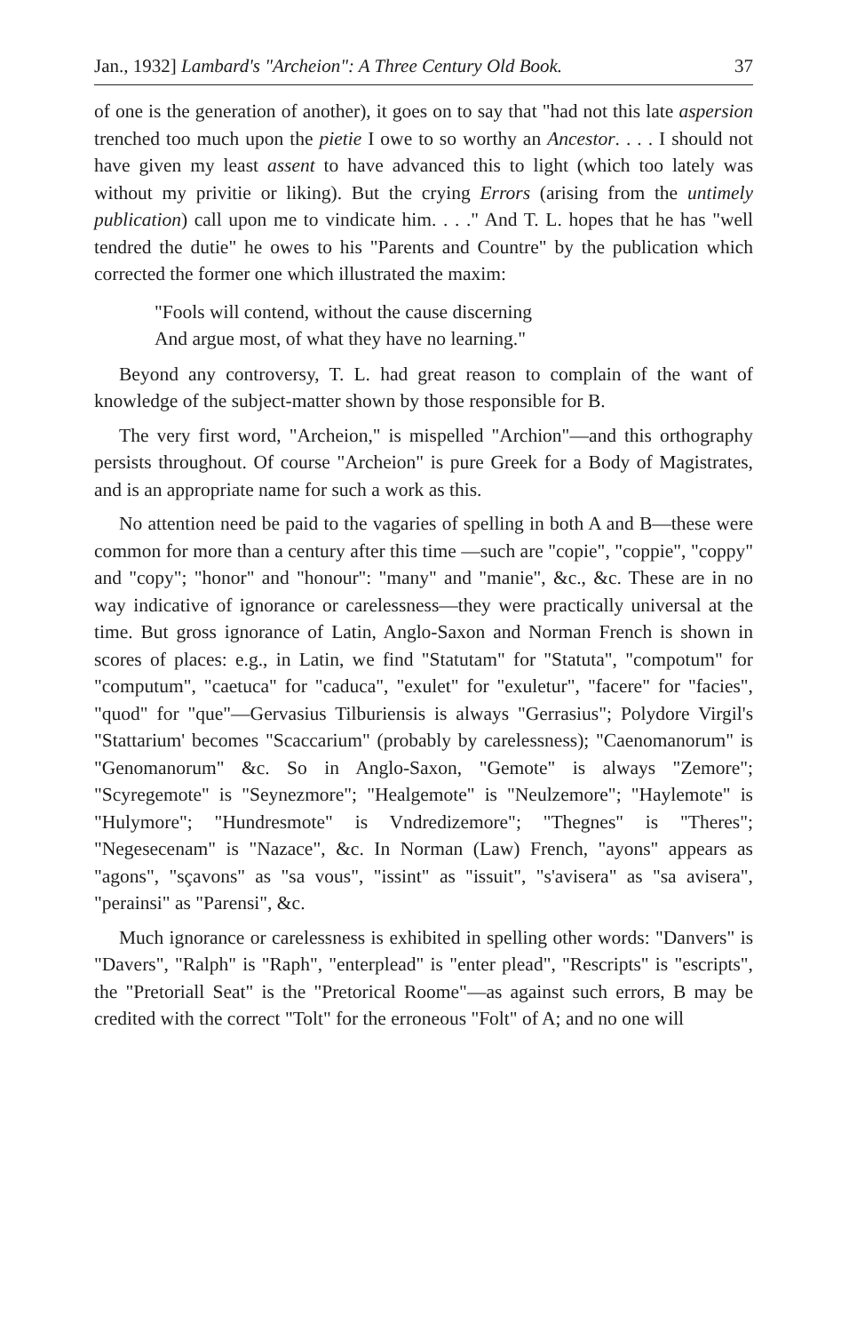Jan., 1932] Lambard's "Archeion": A Three Century Old Book. 37
of one is the generation of another), it goes on to say that "had not this late aspersion trenched too much upon the pietie I owe to so worthy an Ancestor. . . . I should not have given my least assent to have advanced this to light (which too lately was without my privitie or liking). But the crying Errors (arising from the untimely publication) call upon me to vindicate him. . . ." And T. L. hopes that he has "well tendred the dutie" he owes to his "Parents and Countre" by the publication which corrected the former one which illustrated the maxim:
"Fools will contend, without the cause discerning
And argue most, of what they have no learning."
Beyond any controversy, T. L. had great reason to complain of the want of knowledge of the subject-matter shown by those responsible for B.
The very first word, "Archeion," is mispelled "Archion"—and this orthography persists throughout. Of course "Archeion" is pure Greek for a Body of Magistrates, and is an appropriate name for such a work as this.
No attention need be paid to the vagaries of spelling in both A and B—these were common for more than a century after this time —such are "copie", "coppie", "coppy" and "copy"; "honor" and "honour": "many" and "manie", &c., &c. These are in no way indicative of ignorance or carelessness—they were practically universal at the time. But gross ignorance of Latin, Anglo-Saxon and Norman French is shown in scores of places: e.g., in Latin, we find "Statutam" for "Statuta", "compotum" for "computum", "caetuca" for "caduca", "exulet" for "exuletur", "facere" for "facies", "quod" for "que"—Gervasius Tilburiensis is always "Gerrasius"; Polydore Virgil's "Stattarium' becomes "Scaccarium" (probably by carelessness); "Caenomanorum" is "Genomanorum" &c. So in Anglo-Saxon, "Gemote" is always "Zemore"; "Scyregemote" is "Seynezmore"; "Healgemote" is "Neulzemore"; "Haylemote" is "Hulymore"; "Hundresmote" is Vndredizemore"; "Thegnes" is "Theres"; "Negesecenam" is "Nazace", &c. In Norman (Law) French, "ayons" appears as "agons", "sçavons" as "sa vous", "issint" as "issuit", "s'avisera" as "sa avisera", "perainsi" as "Parensi", &c.
Much ignorance or carelessness is exhibited in spelling other words: "Danvers" is "Davers", "Ralph" is "Raph", "enterplead" is "enter plead", "Rescripts" is "escripts", the "Pretoriall Seat" is the "Pretorical Roome"—as against such errors, B may be credited with the correct "Tolt" for the erroneous "Folt" of A; and no one will